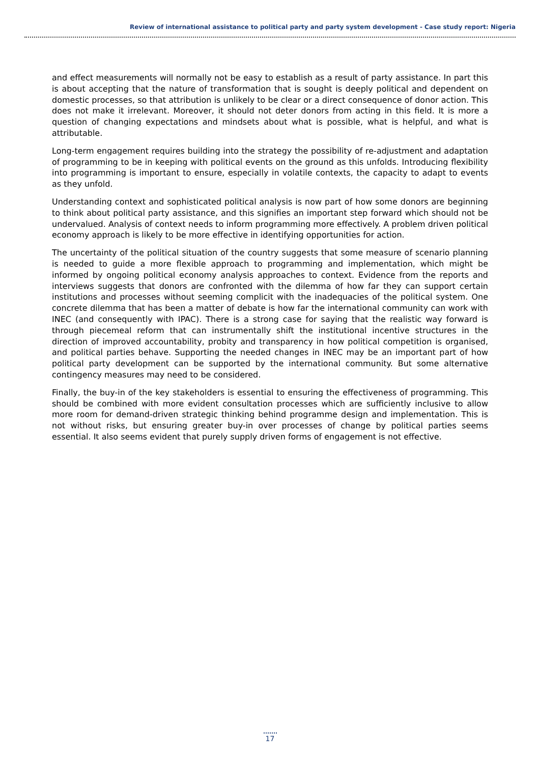Review of international assistance to political party and party system development - Case study report: Nigeria
and effect measurements will normally not be easy to establish as a result of party assistance. In part this is about accepting that the nature of transformation that is sought is deeply political and dependent on domestic processes, so that attribution is unlikely to be clear or a direct consequence of donor action. This does not make it irrelevant. Moreover, it should not deter donors from acting in this field. It is more a question of changing expectations and mindsets about what is possible, what is helpful, and what is attributable.
Long-term engagement requires building into the strategy the possibility of re-adjustment and adaptation of programming to be in keeping with political events on the ground as this unfolds. Introducing flexibility into programming is important to ensure, especially in volatile contexts, the capacity to adapt to events as they unfold.
Understanding context and sophisticated political analysis is now part of how some donors are beginning to think about political party assistance, and this signifies an important step forward which should not be undervalued. Analysis of context needs to inform programming more effectively. A problem driven political economy approach is likely to be more effective in identifying opportunities for action.
The uncertainty of the political situation of the country suggests that some measure of scenario planning is needed to guide a more flexible approach to programming and implementation, which might be informed by ongoing political economy analysis approaches to context. Evidence from the reports and interviews suggests that donors are confronted with the dilemma of how far they can support certain institutions and processes without seeming complicit with the inadequacies of the political system. One concrete dilemma that has been a matter of debate is how far the international community can work with INEC (and consequently with IPAC). There is a strong case for saying that the realistic way forward is through piecemeal reform that can instrumentally shift the institutional incentive structures in the direction of improved accountability, probity and transparency in how political competition is organised, and political parties behave. Supporting the needed changes in INEC may be an important part of how political party development can be supported by the international community. But some alternative contingency measures may need to be considered.
Finally, the buy-in of the key stakeholders is essential to ensuring the effectiveness of programming. This should be combined with more evident consultation processes which are sufficiently inclusive to allow more room for demand-driven strategic thinking behind programme design and implementation. This is not without risks, but ensuring greater buy-in over processes of change by political parties seems essential. It also seems evident that purely supply driven forms of engagement is not effective.
17